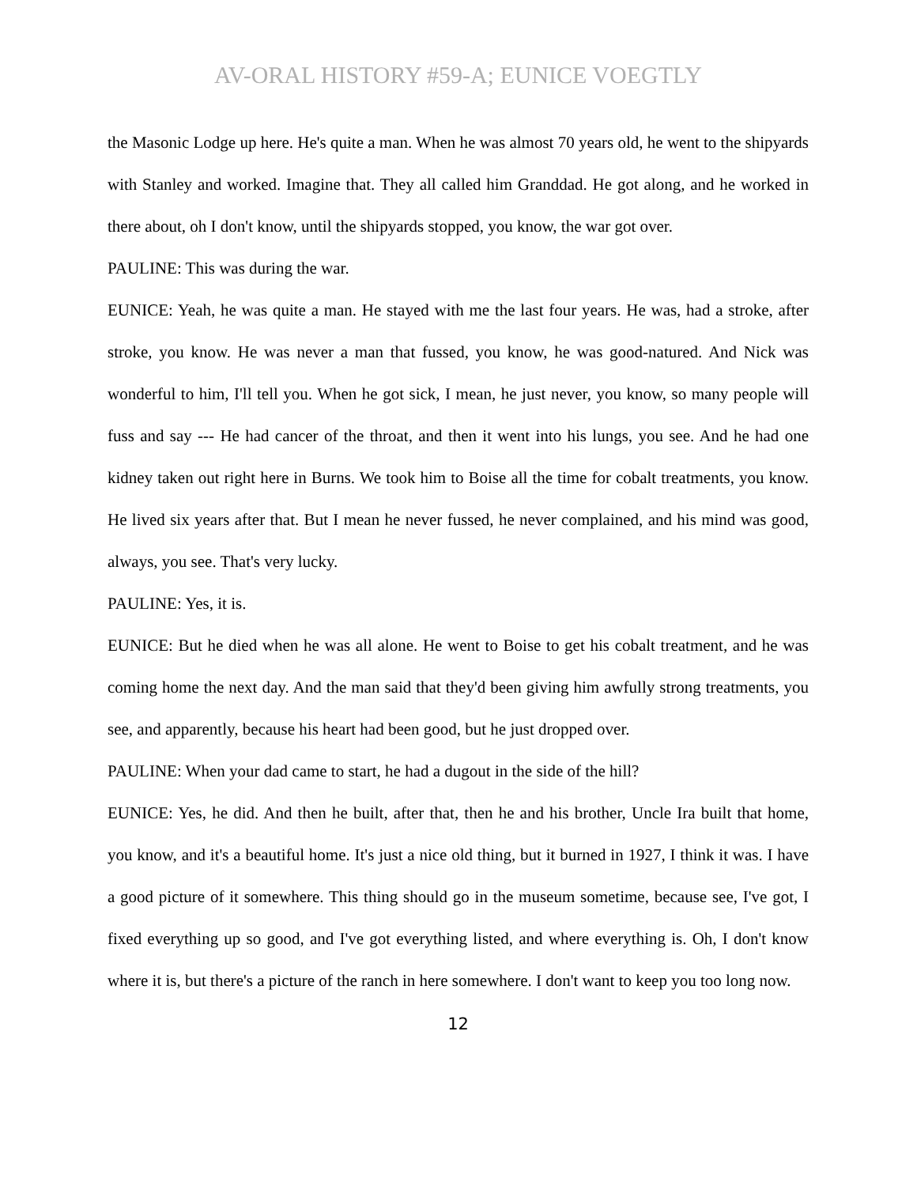AV-ORAL HISTORY #59-A; EUNICE VOEGTLY
the Masonic Lodge up here. He's quite a man. When he was almost 70 years old, he went to the shipyards with Stanley and worked. Imagine that. They all called him Granddad. He got along, and he worked in there about, oh I don't know, until the shipyards stopped, you know, the war got over.
PAULINE: This was during the war.
EUNICE: Yeah, he was quite a man. He stayed with me the last four years. He was, had a stroke, after stroke, you know. He was never a man that fussed, you know, he was good-natured. And Nick was wonderful to him, I'll tell you. When he got sick, I mean, he just never, you know, so many people will fuss and say --- He had cancer of the throat, and then it went into his lungs, you see. And he had one kidney taken out right here in Burns. We took him to Boise all the time for cobalt treatments, you know. He lived six years after that. But I mean he never fussed, he never complained, and his mind was good, always, you see. That's very lucky.
PAULINE: Yes, it is.
EUNICE: But he died when he was all alone. He went to Boise to get his cobalt treatment, and he was coming home the next day. And the man said that they'd been giving him awfully strong treatments, you see, and apparently, because his heart had been good, but he just dropped over.
PAULINE: When your dad came to start, he had a dugout in the side of the hill?
EUNICE: Yes, he did. And then he built, after that, then he and his brother, Uncle Ira built that home, you know, and it's a beautiful home. It's just a nice old thing, but it burned in 1927, I think it was. I have a good picture of it somewhere. This thing should go in the museum sometime, because see, I've got, I fixed everything up so good, and I've got everything listed, and where everything is. Oh, I don't know where it is, but there's a picture of the ranch in here somewhere. I don't want to keep you too long now.
12